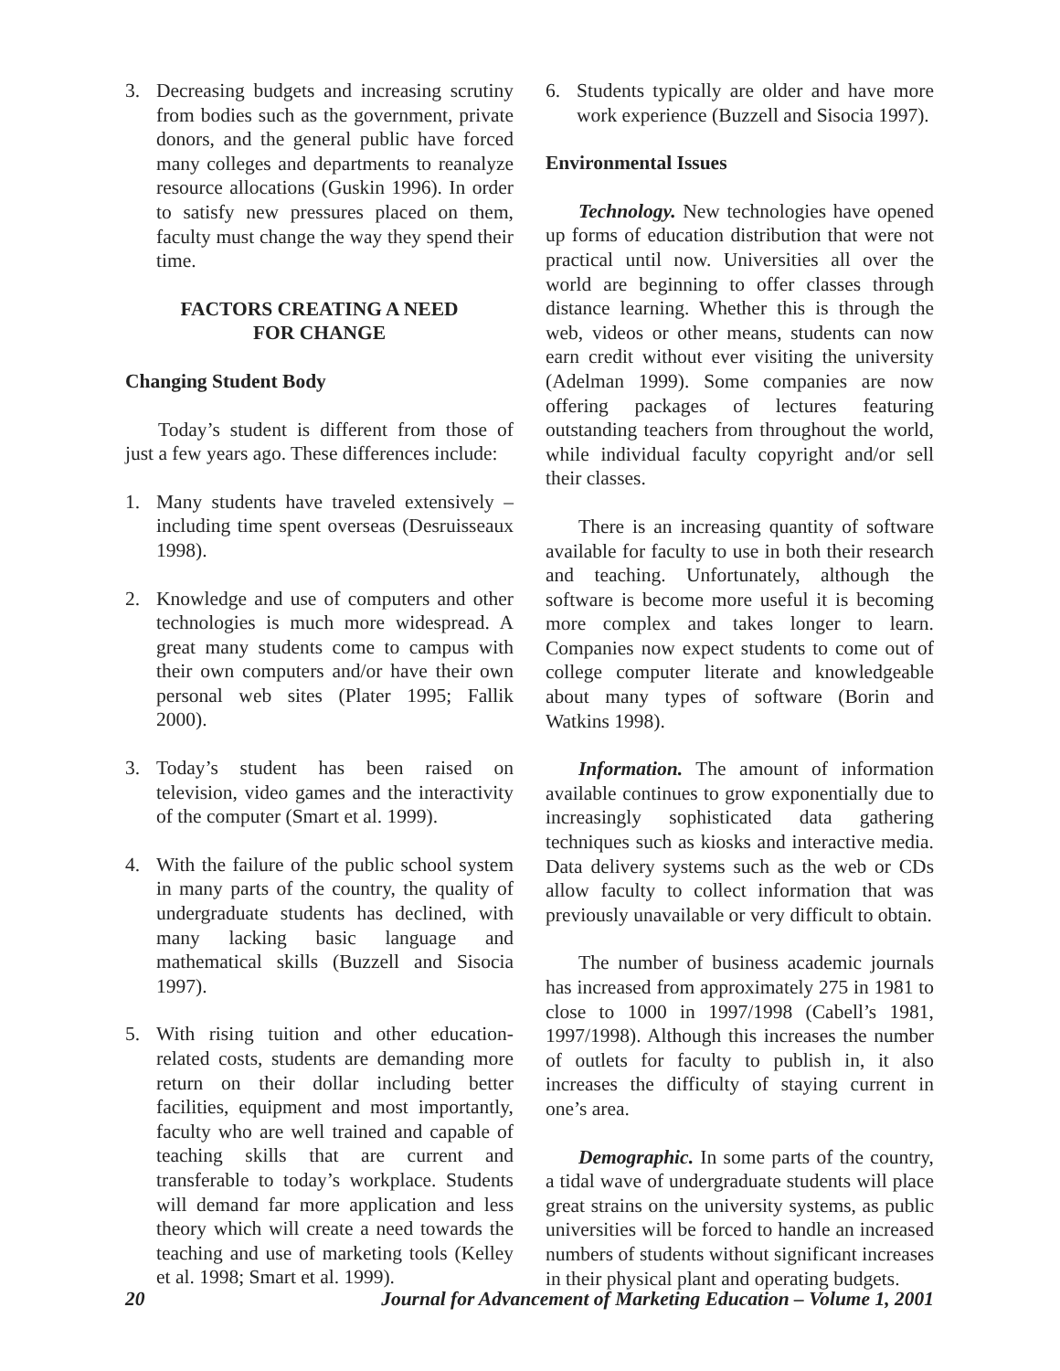3. Decreasing budgets and increasing scrutiny from bodies such as the government, private donors, and the general public have forced many colleges and departments to reanalyze resource allocations (Guskin 1996). In order to satisfy new pressures placed on them, faculty must change the way they spend their time.
FACTORS CREATING A NEED
FOR CHANGE
Changing Student Body
Today’s student is different from those of just a few years ago. These differences include:
1. Many students have traveled extensively – including time spent overseas (Desruisseaux 1998).
2. Knowledge and use of computers and other technologies is much more widespread. A great many students come to campus with their own computers and/or have their own personal web sites (Plater 1995; Fallik 2000).
3. Today’s student has been raised on television, video games and the interactivity of the computer (Smart et al. 1999).
4. With the failure of the public school system in many parts of the country, the quality of undergraduate students has declined, with many lacking basic language and mathematical skills (Buzzell and Sisocia 1997).
5. With rising tuition and other education-related costs, students are demanding more return on their dollar including better facilities, equipment and most importantly, faculty who are well trained and capable of teaching skills that are current and transferable to today’s workplace. Students will demand far more application and less theory which will create a need towards the teaching and use of marketing tools (Kelley et al. 1998; Smart et al. 1999).
6. Students typically are older and have more work experience (Buzzell and Sisocia 1997).
Environmental Issues
Technology. New technologies have opened up forms of education distribution that were not practical until now. Universities all over the world are beginning to offer classes through distance learning. Whether this is through the web, videos or other means, students can now earn credit without ever visiting the university (Adelman 1999). Some companies are now offering packages of lectures featuring outstanding teachers from throughout the world, while individual faculty copyright and/or sell their classes.
There is an increasing quantity of software available for faculty to use in both their research and teaching. Unfortunately, although the software is become more useful it is becoming more complex and takes longer to learn. Companies now expect students to come out of college computer literate and knowledgeable about many types of software (Borin and Watkins 1998).
Information. The amount of information available continues to grow exponentially due to increasingly sophisticated data gathering techniques such as kiosks and interactive media. Data delivery systems such as the web or CDs allow faculty to collect information that was previously unavailable or very difficult to obtain.
The number of business academic journals has increased from approximately 275 in 1981 to close to 1000 in 1997/1998 (Cabell’s 1981, 1997/1998). Although this increases the number of outlets for faculty to publish in, it also increases the difficulty of staying current in one’s area.
Demographic. In some parts of the country, a tidal wave of undergraduate students will place great strains on the university systems, as public universities will be forced to handle an increased numbers of students without significant increases in their physical plant and operating budgets.
20 Journal for Advancement of Marketing Education – Volume 1, 2001